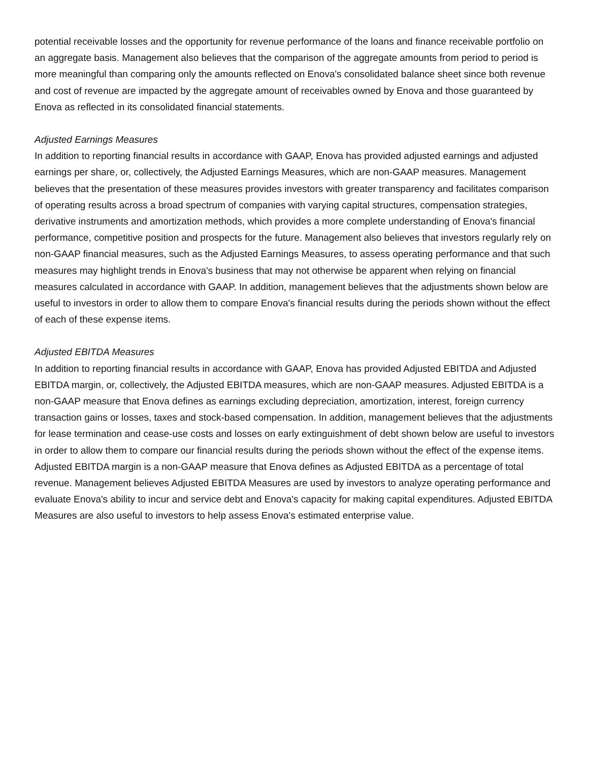potential receivable losses and the opportunity for revenue performance of the loans and finance receivable portfolio on an aggregate basis. Management also believes that the comparison of the aggregate amounts from period to period is more meaningful than comparing only the amounts reflected on Enova's consolidated balance sheet since both revenue and cost of revenue are impacted by the aggregate amount of receivables owned by Enova and those guaranteed by Enova as reflected in its consolidated financial statements.
Adjusted Earnings Measures
In addition to reporting financial results in accordance with GAAP, Enova has provided adjusted earnings and adjusted earnings per share, or, collectively, the Adjusted Earnings Measures, which are non-GAAP measures. Management believes that the presentation of these measures provides investors with greater transparency and facilitates comparison of operating results across a broad spectrum of companies with varying capital structures, compensation strategies, derivative instruments and amortization methods, which provides a more complete understanding of Enova's financial performance, competitive position and prospects for the future. Management also believes that investors regularly rely on non-GAAP financial measures, such as the Adjusted Earnings Measures, to assess operating performance and that such measures may highlight trends in Enova's business that may not otherwise be apparent when relying on financial measures calculated in accordance with GAAP. In addition, management believes that the adjustments shown below are useful to investors in order to allow them to compare Enova's financial results during the periods shown without the effect of each of these expense items.
Adjusted EBITDA Measures
In addition to reporting financial results in accordance with GAAP, Enova has provided Adjusted EBITDA and Adjusted EBITDA margin, or, collectively, the Adjusted EBITDA measures, which are non-GAAP measures. Adjusted EBITDA is a non-GAAP measure that Enova defines as earnings excluding depreciation, amortization, interest, foreign currency transaction gains or losses, taxes and stock-based compensation. In addition, management believes that the adjustments for lease termination and cease-use costs and losses on early extinguishment of debt shown below are useful to investors in order to allow them to compare our financial results during the periods shown without the effect of the expense items. Adjusted EBITDA margin is a non-GAAP measure that Enova defines as Adjusted EBITDA as a percentage of total revenue. Management believes Adjusted EBITDA Measures are used by investors to analyze operating performance and evaluate Enova's ability to incur and service debt and Enova's capacity for making capital expenditures. Adjusted EBITDA Measures are also useful to investors to help assess Enova's estimated enterprise value.